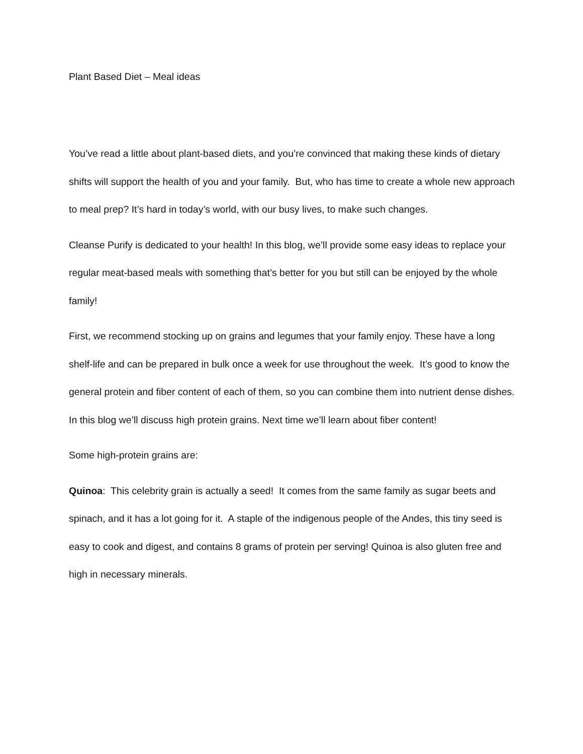Plant Based Diet – Meal ideas
You’ve read a little about plant-based diets, and you’re convinced that making these kinds of dietary shifts will support the health of you and your family. But, who has time to create a whole new approach to meal prep? It’s hard in today’s world, with our busy lives, to make such changes.
Cleanse Purify is dedicated to your health! In this blog, we’ll provide some easy ideas to replace your regular meat-based meals with something that’s better for you but still can be enjoyed by the whole family!
First, we recommend stocking up on grains and legumes that your family enjoy. These have a long shelf-life and can be prepared in bulk once a week for use throughout the week. It’s good to know the general protein and fiber content of each of them, so you can combine them into nutrient dense dishes. In this blog we’ll discuss high protein grains. Next time we’ll learn about fiber content!
Some high-protein grains are:
Quinoa: This celebrity grain is actually a seed! It comes from the same family as sugar beets and spinach, and it has a lot going for it. A staple of the indigenous people of the Andes, this tiny seed is easy to cook and digest, and contains 8 grams of protein per serving! Quinoa is also gluten free and high in necessary minerals.